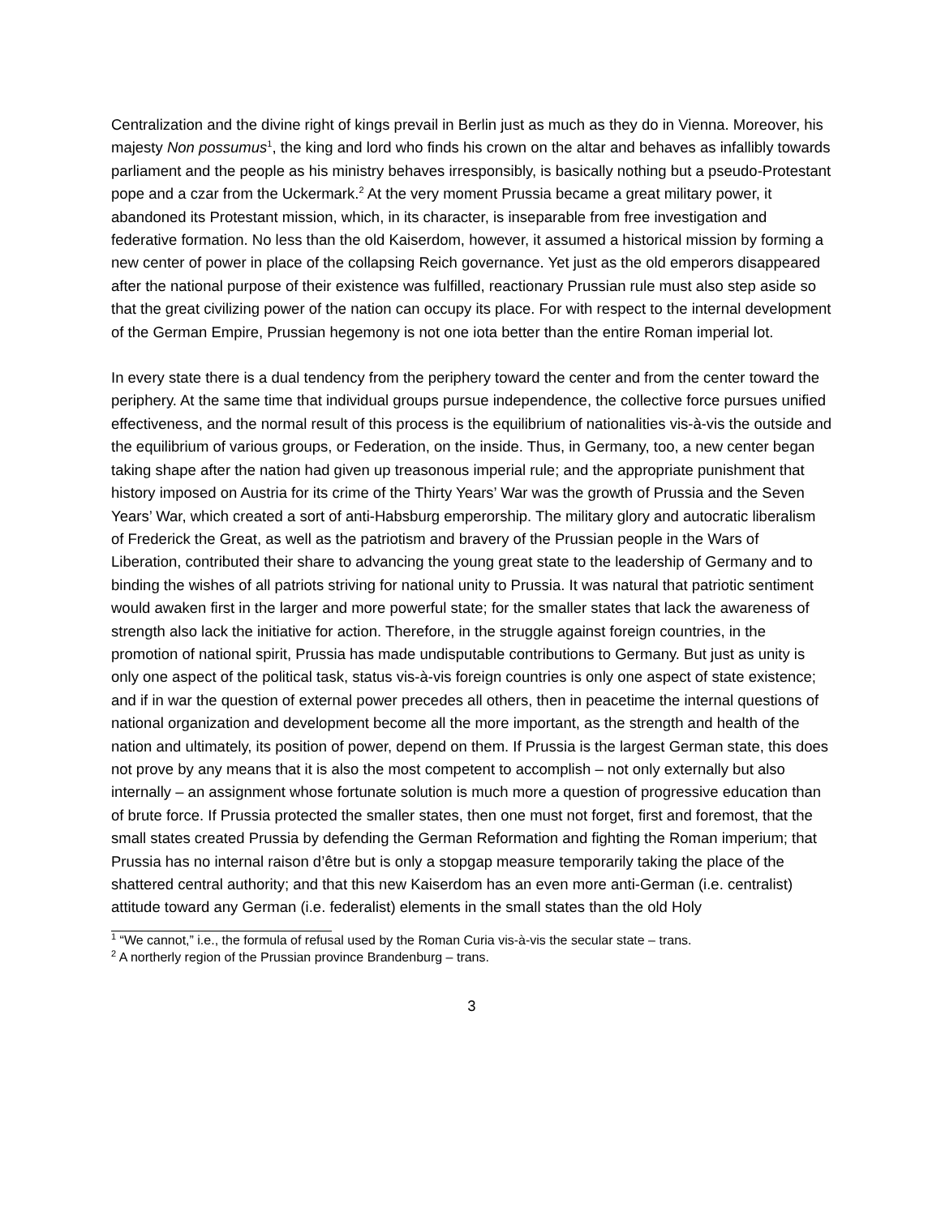Centralization and the divine right of kings prevail in Berlin just as much as they do in Vienna. Moreover, his majesty Non possumus<sup>1</sup>, the king and lord who finds his crown on the altar and behaves as infallibly towards parliament and the people as his ministry behaves irresponsibly, is basically nothing but a pseudo-Protestant pope and a czar from the Uckermark.<sup>2</sup> At the very moment Prussia became a great military power, it abandoned its Protestant mission, which, in its character, is inseparable from free investigation and federative formation. No less than the old Kaiserdom, however, it assumed a historical mission by forming a new center of power in place of the collapsing Reich governance. Yet just as the old emperors disappeared after the national purpose of their existence was fulfilled, reactionary Prussian rule must also step aside so that the great civilizing power of the nation can occupy its place. For with respect to the internal development of the German Empire, Prussian hegemony is not one iota better than the entire Roman imperial lot.
In every state there is a dual tendency from the periphery toward the center and from the center toward the periphery. At the same time that individual groups pursue independence, the collective force pursues unified effectiveness, and the normal result of this process is the equilibrium of nationalities vis-à-vis the outside and the equilibrium of various groups, or Federation, on the inside. Thus, in Germany, too, a new center began taking shape after the nation had given up treasonous imperial rule; and the appropriate punishment that history imposed on Austria for its crime of the Thirty Years’ War was the growth of Prussia and the Seven Years’ War, which created a sort of anti-Habsburg emperorship. The military glory and autocratic liberalism of Frederick the Great, as well as the patriotism and bravery of the Prussian people in the Wars of Liberation, contributed their share to advancing the young great state to the leadership of Germany and to binding the wishes of all patriots striving for national unity to Prussia. It was natural that patriotic sentiment would awaken first in the larger and more powerful state; for the smaller states that lack the awareness of strength also lack the initiative for action. Therefore, in the struggle against foreign countries, in the promotion of national spirit, Prussia has made undisputable contributions to Germany. But just as unity is only one aspect of the political task, status vis-à-vis foreign countries is only one aspect of state existence; and if in war the question of external power precedes all others, then in peacetime the internal questions of national organization and development become all the more important, as the strength and health of the nation and ultimately, its position of power, depend on them. If Prussia is the largest German state, this does not prove by any means that it is also the most competent to accomplish – not only externally but also internally – an assignment whose fortunate solution is much more a question of progressive education than of brute force. If Prussia protected the smaller states, then one must not forget, first and foremost, that the small states created Prussia by defending the German Reformation and fighting the Roman imperium; that Prussia has no internal raison d’être but is only a stopgap measure temporarily taking the place of the shattered central authority; and that this new Kaiserdom has an even more anti-German (i.e. centralist) attitude toward any German (i.e. federalist) elements in the small states than the old Holy
<sup>1</sup> “We cannot,” i.e., the formula of refusal used by the Roman Curia vis-à-vis the secular state – trans.
<sup>2</sup> A northerly region of the Prussian province Brandenburg – trans.
3